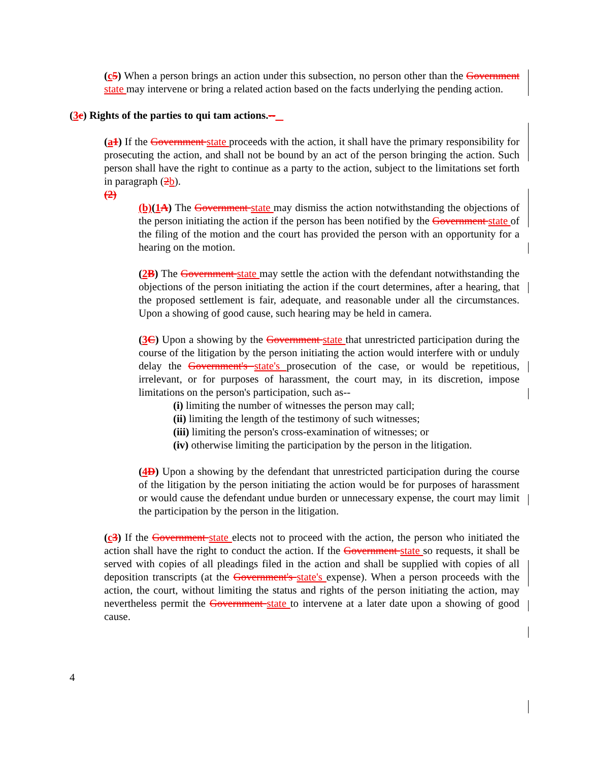(c 5) When a person brings an action under this subsection, no person other than the Government state may intervene or bring a related action based on the facts underlying the pending action.
(3 c) Rights of the parties to qui tam actions.--
(a 1) If the Government state proceeds with the action, it shall have the primary responsibility for prosecuting the action, and shall not be bound by an act of the person bringing the action. Such person shall have the right to continue as a party to the action, subject to the limitations set forth in paragraph (2 b).
(2)
(b)(1 A) The Government state may dismiss the action notwithstanding the objections of the person initiating the action if the person has been notified by the Government state of the filing of the motion and the court has provided the person with an opportunity for a hearing on the motion.
(2 B) The Government state may settle the action with the defendant notwithstanding the objections of the person initiating the action if the court determines, after a hearing, that the proposed settlement is fair, adequate, and reasonable under all the circumstances. Upon a showing of good cause, such hearing may be held in camera.
(3 C) Upon a showing by the Government state that unrestricted participation during the course of the litigation by the person initiating the action would interfere with or unduly delay the Government's state's prosecution of the case, or would be repetitious, irrelevant, or for purposes of harassment, the court may, in its discretion, impose limitations on the person's participation, such as--
(i) limiting the number of witnesses the person may call;
(ii) limiting the length of the testimony of such witnesses;
(iii) limiting the person's cross-examination of witnesses; or
(iv) otherwise limiting the participation by the person in the litigation.
(4 D) Upon a showing by the defendant that unrestricted participation during the course of the litigation by the person initiating the action would be for purposes of harassment or would cause the defendant undue burden or unnecessary expense, the court may limit the participation by the person in the litigation.
(c 3) If the Government state elects not to proceed with the action, the person who initiated the action shall have the right to conduct the action. If the Government state so requests, it shall be served with copies of all pleadings filed in the action and shall be supplied with copies of all deposition transcripts (at the Government's state's expense). When a person proceeds with the action, the court, without limiting the status and rights of the person initiating the action, may nevertheless permit the Government state to intervene at a later date upon a showing of good cause.
4